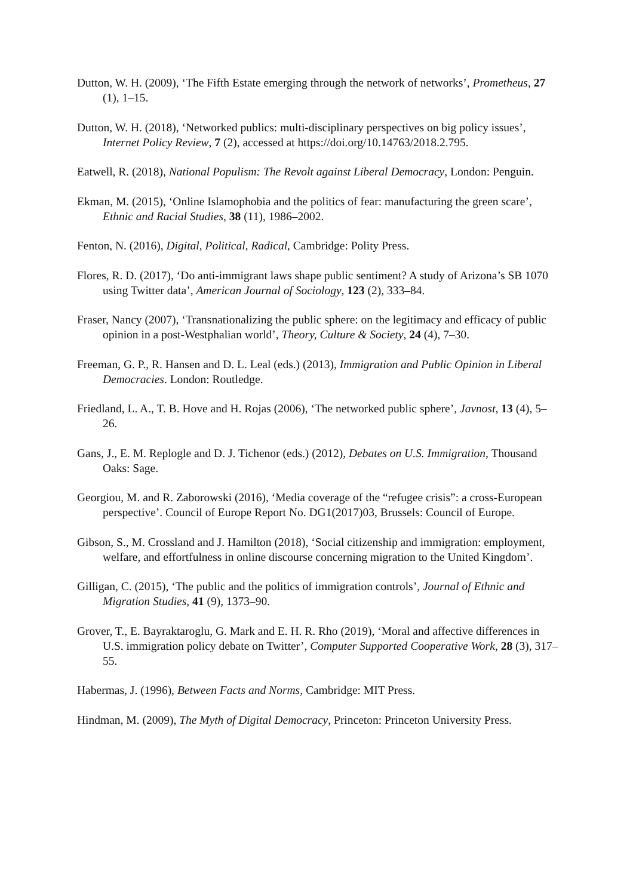Dutton, W. H. (2009), ‘The Fifth Estate emerging through the network of networks’, Prometheus, 27 (1), 1–15.
Dutton, W. H. (2018), ‘Networked publics: multi-disciplinary perspectives on big policy issues’, Internet Policy Review, 7 (2), accessed at https://doi.org/10.14763/2018.2.795.
Eatwell, R. (2018), National Populism: The Revolt against Liberal Democracy, London: Penguin.
Ekman, M. (2015), ‘Online Islamophobia and the politics of fear: manufacturing the green scare’, Ethnic and Racial Studies, 38 (11), 1986–2002.
Fenton, N. (2016), Digital, Political, Radical, Cambridge: Polity Press.
Flores, R. D. (2017), ‘Do anti-immigrant laws shape public sentiment? A study of Arizona’s SB 1070 using Twitter data’, American Journal of Sociology, 123 (2), 333–84.
Fraser, Nancy (2007), ‘Transnationalizing the public sphere: on the legitimacy and efficacy of public opinion in a post-Westphalian world’, Theory, Culture & Society, 24 (4), 7–30.
Freeman, G. P., R. Hansen and D. L. Leal (eds.) (2013), Immigration and Public Opinion in Liberal Democracies. London: Routledge.
Friedland, L. A., T. B. Hove and H. Rojas (2006), ‘The networked public sphere’, Javnost, 13 (4), 5–26.
Gans, J., E. M. Replogle and D. J. Tichenor (eds.) (2012), Debates on U.S. Immigration, Thousand Oaks: Sage.
Georgiou, M. and R. Zaborowski (2016), ‘Media coverage of the “refugee crisis”: a cross-European perspective’. Council of Europe Report No. DG1(2017)03, Brussels: Council of Europe.
Gibson, S., M. Crossland and J. Hamilton (2018), ‘Social citizenship and immigration: employment, welfare, and effortfulness in online discourse concerning migration to the United Kingdom’.
Gilligan, C. (2015), ‘The public and the politics of immigration controls’, Journal of Ethnic and Migration Studies, 41 (9), 1373–90.
Grover, T., E. Bayraktaroglu, G. Mark and E. H. R. Rho (2019), ‘Moral and affective differences in U.S. immigration policy debate on Twitter’, Computer Supported Cooperative Work, 28 (3), 317–55.
Habermas, J. (1996), Between Facts and Norms, Cambridge: MIT Press.
Hindman, M. (2009), The Myth of Digital Democracy, Princeton: Princeton University Press.